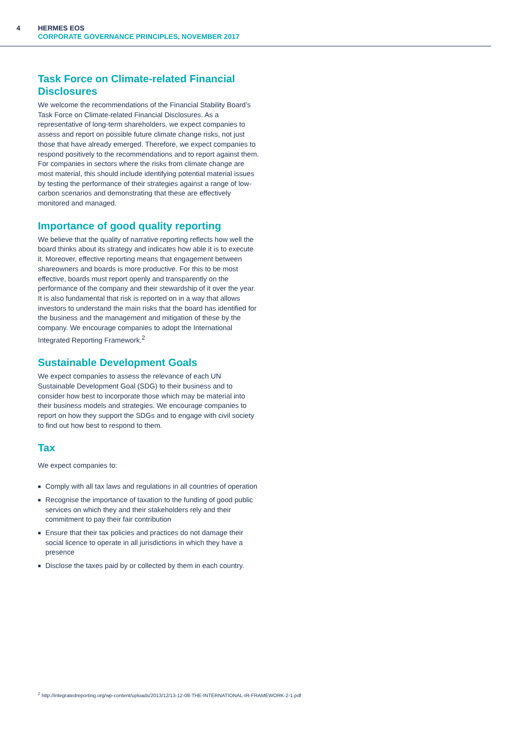4
HERMES EOS
CORPORATE GOVERNANCE PRINCIPLES, NOVEMBER 2017
Task Force on Climate-related Financial Disclosures
We welcome the recommendations of the Financial Stability Board’s Task Force on Climate-related Financial Disclosures. As a representative of long-term shareholders, we expect companies to assess and report on possible future climate change risks, not just those that have already emerged. Therefore, we expect companies to respond positively to the recommendations and to report against them. For companies in sectors where the risks from climate change are most material, this should include identifying potential material issues by testing the performance of their strategies against a range of low-carbon scenarios and demonstrating that these are effectively monitored and managed.
Importance of good quality reporting
We believe that the quality of narrative reporting reflects how well the board thinks about its strategy and indicates how able it is to execute it. Moreover, effective reporting means that engagement between shareowners and boards is more productive. For this to be most effective, boards must report openly and transparently on the performance of the company and their stewardship of it over the year. It is also fundamental that risk is reported on in a way that allows investors to understand the main risks that the board has identified for the business and the management and mitigation of these by the company. We encourage companies to adopt the International Integrated Reporting Framework.<sup>2</sup>
Sustainable Development Goals
We expect companies to assess the relevance of each UN Sustainable Development Goal (SDG) to their business and to consider how best to incorporate those which may be material into their business models and strategies. We encourage companies to report on how they support the SDGs and to engage with civil society to find out how best to respond to them.
Tax
We expect companies to:
■ Comply with all tax laws and regulations in all countries of operation
■ Recognise the importance of taxation to the funding of good public services on which they and their stakeholders rely and their commitment to pay their fair contribution
■ Ensure that their tax policies and practices do not damage their social licence to operate in all jurisdictions in which they have a presence
■ Disclose the taxes paid by or collected by them in each country.
<sup>2</sup> http://integratedreporting.org/wp-content/uploads/2013/12/13-12-08-THE-INTERNATIONAL-IR-FRAMEWORK-2-1.pdf